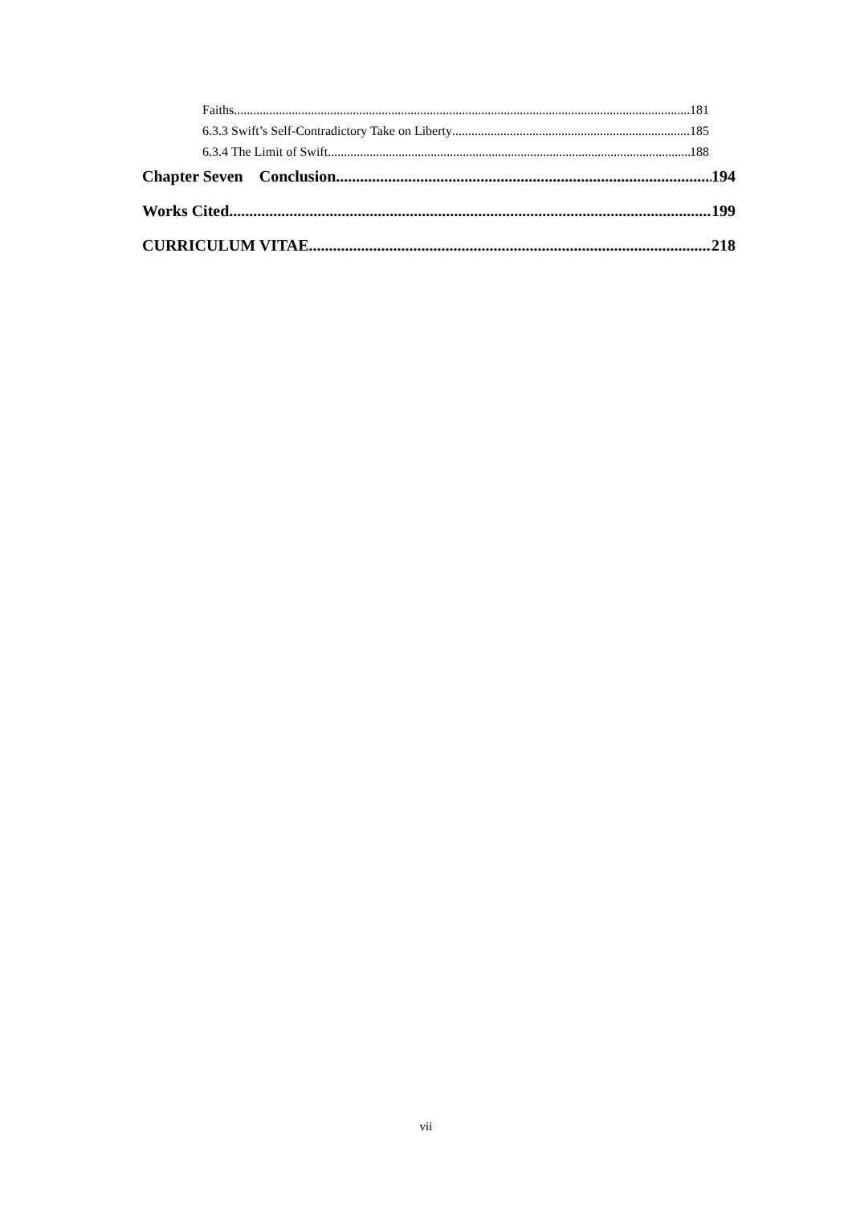Faiths 181
6.3.3 Swift’s Self-Contradictory Take on Liberty 185
6.3.4 The Limit of Swift 188
Chapter Seven Conclusion 194
Works Cited 199
CURRICULUM VITAE 218
vii